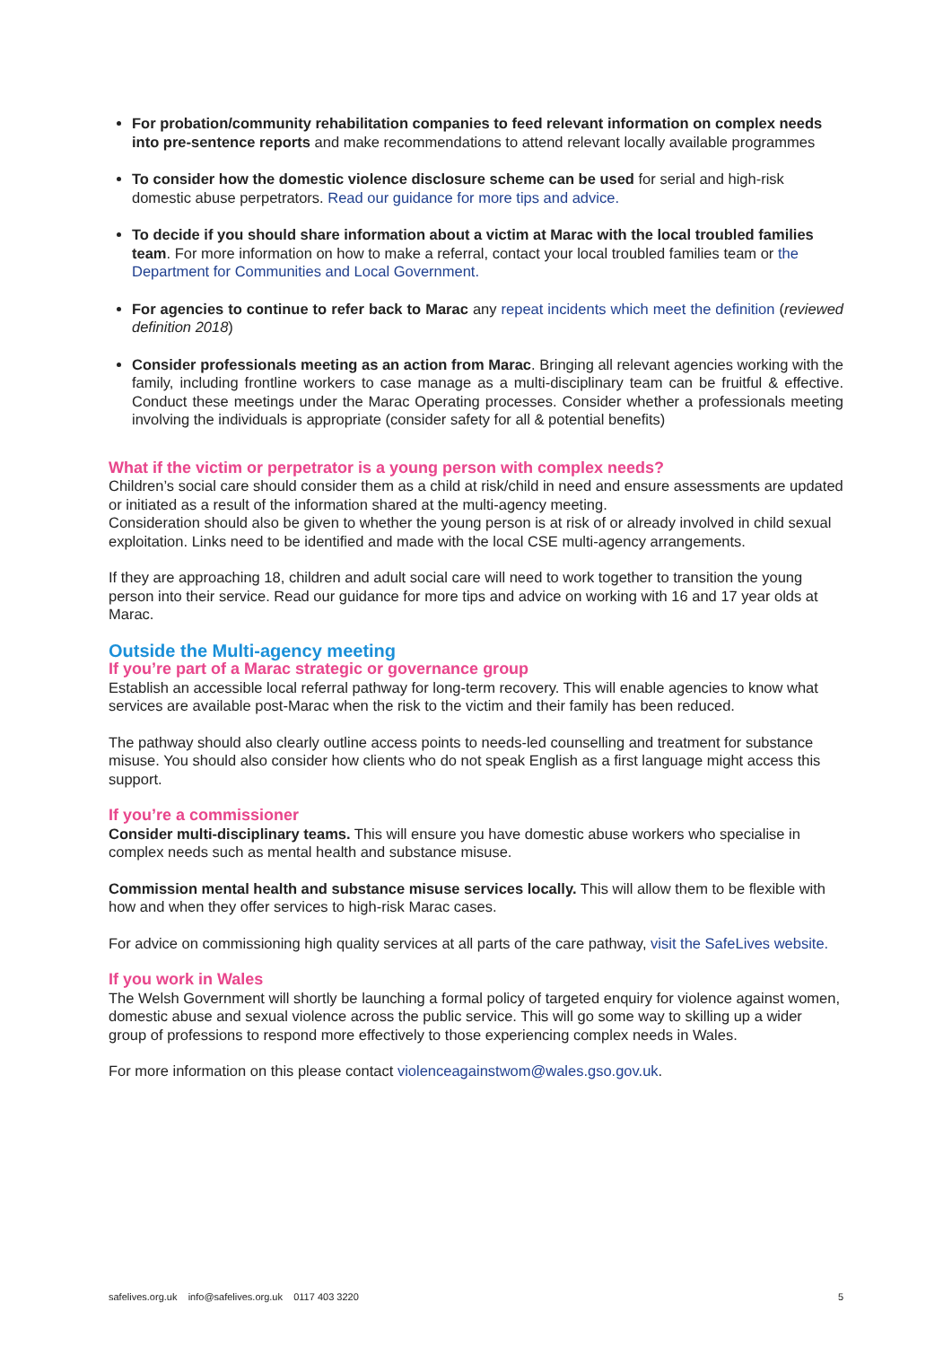For probation/community rehabilitation companies to feed relevant information on complex needs into pre-sentence reports and make recommendations to attend relevant locally available programmes
To consider how the domestic violence disclosure scheme can be used for serial and high-risk domestic abuse perpetrators. Read our guidance for more tips and advice.
To decide if you should share information about a victim at Marac with the local troubled families team. For more information on how to make a referral, contact your local troubled families team or the Department for Communities and Local Government.
For agencies to continue to refer back to Marac any repeat incidents which meet the definition (reviewed definition 2018)
Consider professionals meeting as an action from Marac. Bringing all relevant agencies working with the family, including frontline workers to case manage as a multi-disciplinary team can be fruitful & effective. Conduct these meetings under the Marac Operating processes. Consider whether a professionals meeting involving the individuals is appropriate (consider safety for all & potential benefits)
What if the victim or perpetrator is a young person with complex needs?
Children’s social care should consider them as a child at risk/child in need and ensure assessments are updated or initiated as a result of the information shared at the multi-agency meeting.
Consideration should also be given to whether the young person is at risk of or already involved in child sexual exploitation. Links need to be identified and made with the local CSE multi-agency arrangements.
If they are approaching 18, children and adult social care will need to work together to transition the young person into their service. Read our guidance for more tips and advice on working with 16 and 17 year olds at Marac.
Outside the Multi-agency meeting
If you’re part of a Marac strategic or governance group
Establish an accessible local referral pathway for long-term recovery. This will enable agencies to know what services are available post-Marac when the risk to the victim and their family has been reduced.
The pathway should also clearly outline access points to needs-led counselling and treatment for substance misuse. You should also consider how clients who do not speak English as a first language might access this support.
If you’re a commissioner
Consider multi-disciplinary teams. This will ensure you have domestic abuse workers who specialise in complex needs such as mental health and substance misuse.
Commission mental health and substance misuse services locally. This will allow them to be flexible with how and when they offer services to high-risk Marac cases.
For advice on commissioning high quality services at all parts of the care pathway, visit the SafeLives website.
If you work in Wales
The Welsh Government will shortly be launching a formal policy of targeted enquiry for violence against women, domestic abuse and sexual violence across the public service. This will go some way to skilling up a wider group of professions to respond more effectively to those experiencing complex needs in Wales.
For more information on this please contact violenceagainstwom@wales.gso.gov.uk.
safelives.org.uk info@safelives.org.uk 0117 403 3220 5